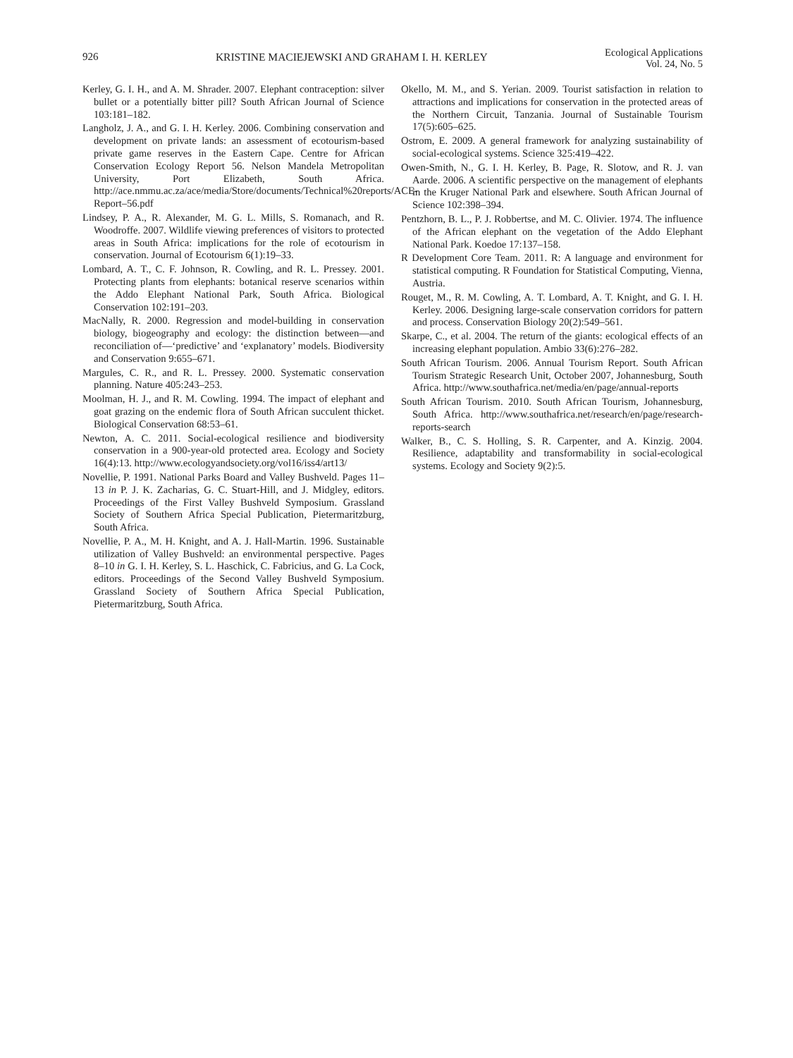926 KRISTINE MACIEJEWSKI AND GRAHAM I. H. KERLEY Ecological Applications
Vol. 24, No. 5
Kerley, G. I. H., and A. M. Shrader. 2007. Elephant contraception: silver bullet or a potentially bitter pill? South African Journal of Science 103:181–182.
Langholz, J. A., and G. I. H. Kerley. 2006. Combining conservation and development on private lands: an assessment of ecotourism-based private game reserves in the Eastern Cape. Centre for African Conservation Ecology Report 56. Nelson Mandela Metropolitan University, Port Elizabeth, South Africa. http://ace.nmmu.ac.za/ace/media/Store/documents/Technical%20reports/ACE-Report–56.pdf
Lindsey, P. A., R. Alexander, M. G. L. Mills, S. Romanach, and R. Woodroffe. 2007. Wildlife viewing preferences of visitors to protected areas in South Africa: implications for the role of ecotourism in conservation. Journal of Ecotourism 6(1):19–33.
Lombard, A. T., C. F. Johnson, R. Cowling, and R. L. Pressey. 2001. Protecting plants from elephants: botanical reserve scenarios within the Addo Elephant National Park, South Africa. Biological Conservation 102:191–203.
MacNally, R. 2000. Regression and model-building in conservation biology, biogeography and ecology: the distinction between—and reconciliation of—‘predictive’ and ‘explanatory’ models. Biodiversity and Conservation 9:655–671.
Margules, C. R., and R. L. Pressey. 2000. Systematic conservation planning. Nature 405:243–253.
Moolman, H. J., and R. M. Cowling. 1994. The impact of elephant and goat grazing on the endemic flora of South African succulent thicket. Biological Conservation 68:53–61.
Newton, A. C. 2011. Social-ecological resilience and biodiversity conservation in a 900-year-old protected area. Ecology and Society 16(4):13. http://www.ecologyandsociety.org/vol16/iss4/art13/
Novellie, P. 1991. National Parks Board and Valley Bushveld. Pages 11–13 in P. J. K. Zacharias, G. C. Stuart-Hill, and J. Midgley, editors. Proceedings of the First Valley Bushveld Symposium. Grassland Society of Southern Africa Special Publication, Pietermaritzburg, South Africa.
Novellie, P. A., M. H. Knight, and A. J. Hall-Martin. 1996. Sustainable utilization of Valley Bushveld: an environmental perspective. Pages 8–10 in G. I. H. Kerley, S. L. Haschick, C. Fabricius, and G. La Cock, editors. Proceedings of the Second Valley Bushveld Symposium. Grassland Society of Southern Africa Special Publication, Pietermaritzburg, South Africa.
Okello, M. M., and S. Yerian. 2009. Tourist satisfaction in relation to attractions and implications for conservation in the protected areas of the Northern Circuit, Tanzania. Journal of Sustainable Tourism 17(5):605–625.
Ostrom, E. 2009. A general framework for analyzing sustainability of social-ecological systems. Science 325:419–422.
Owen-Smith, N., G. I. H. Kerley, B. Page, R. Slotow, and R. J. van Aarde. 2006. A scientific perspective on the management of elephants in the Kruger National Park and elsewhere. South African Journal of Science 102:398–394.
Pentzhorn, B. L., P. J. Robbertse, and M. C. Olivier. 1974. The influence of the African elephant on the vegetation of the Addo Elephant National Park. Koedoe 17:137–158.
R Development Core Team. 2011. R: A language and environment for statistical computing. R Foundation for Statistical Computing, Vienna, Austria.
Rouget, M., R. M. Cowling, A. T. Lombard, A. T. Knight, and G. I. H. Kerley. 2006. Designing large-scale conservation corridors for pattern and process. Conservation Biology 20(2):549–561.
Skarpe, C., et al. 2004. The return of the giants: ecological effects of an increasing elephant population. Ambio 33(6):276–282.
South African Tourism. 2006. Annual Tourism Report. South African Tourism Strategic Research Unit, October 2007, Johannesburg, South Africa. http://www.southafrica.net/media/en/page/annual-reports
South African Tourism. 2010. South African Tourism, Johannesburg, South Africa. http://www.southafrica.net/research/en/page/research-reports-search
Walker, B., C. S. Holling, S. R. Carpenter, and A. Kinzig. 2004. Resilience, adaptability and transformability in social-ecological systems. Ecology and Society 9(2):5.